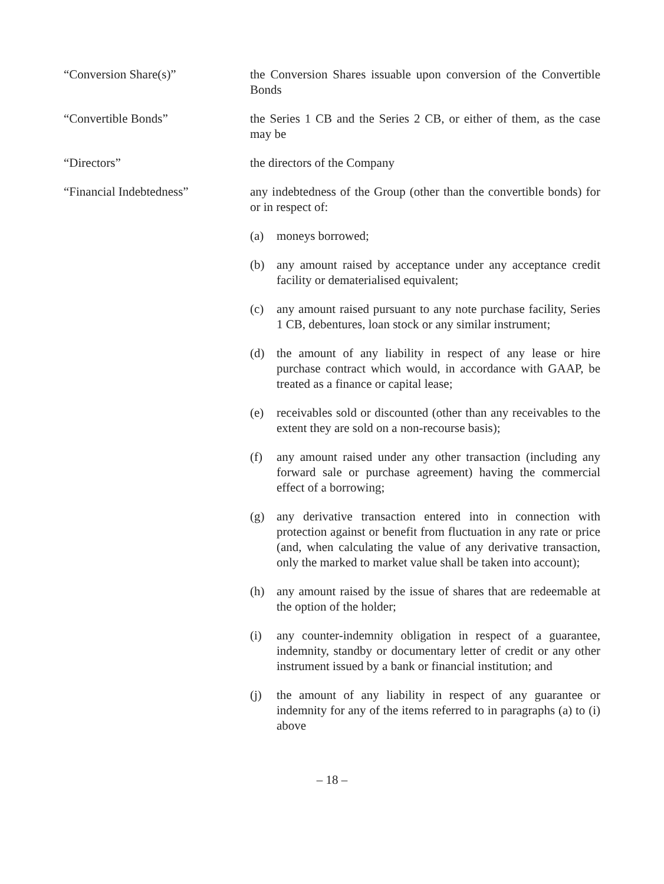“Conversion Share(s)” the Conversion Shares issuable upon conversion of the Convertible Bonds
“Convertible Bonds” the Series 1 CB and the Series 2 CB, or either of them, as the case may be
“Directors” the directors of the Company
“Financial Indebtedness” any indebtedness of the Group (other than the convertible bonds) for or in respect of:
(a) moneys borrowed;
(b) any amount raised by acceptance under any acceptance credit facility or dematerialised equivalent;
(c) any amount raised pursuant to any note purchase facility, Series 1 CB, debentures, loan stock or any similar instrument;
(d) the amount of any liability in respect of any lease or hire purchase contract which would, in accordance with GAAP, be treated as a finance or capital lease;
(e) receivables sold or discounted (other than any receivables to the extent they are sold on a non-recourse basis);
(f) any amount raised under any other transaction (including any forward sale or purchase agreement) having the commercial effect of a borrowing;
(g) any derivative transaction entered into in connection with protection against or benefit from fluctuation in any rate or price (and, when calculating the value of any derivative transaction, only the marked to market value shall be taken into account);
(h) any amount raised by the issue of shares that are redeemable at the option of the holder;
(i) any counter-indemnity obligation in respect of a guarantee, indemnity, standby or documentary letter of credit or any other instrument issued by a bank or financial institution; and
(j) the amount of any liability in respect of any guarantee or indemnity for any of the items referred to in paragraphs (a) to (i) above
– 18 –